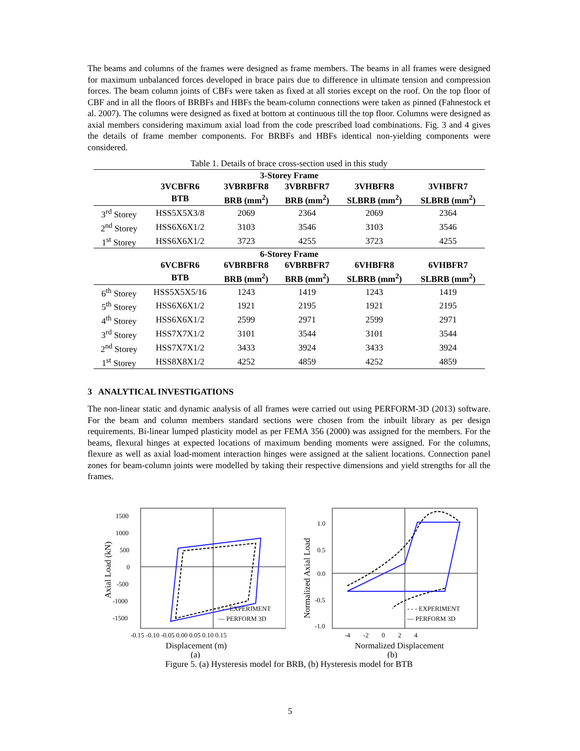The beams and columns of the frames were designed as frame members. The beams in all frames were designed for maximum unbalanced forces developed in brace pairs due to difference in ultimate tension and compression forces. The beam column joints of CBFs were taken as fixed at all stories except on the roof. On the top floor of CBF and in all the floors of BRBFs and HBFs the beam-column connections were taken as pinned (Fahnestock et al. 2007). The columns were designed as fixed at bottom at continuous till the top floor. Columns were designed as axial members considering maximum axial load from the code prescribed load combinations. Fig. 3 and 4 gives the details of frame member components. For BRBFs and HBFs identical non-yielding components were considered.
Table 1. Details of brace cross-section used in this study
| 3-Storey Frame | | | | | |
| --- | --- | --- | --- | --- | --- |
| | 3VCBFR6 | 3VBRBFR8 | 3VBRBFR7 | 3VHBFR8 | 3VHBFR7 |
| | BTB | BRB (mm<sup>2</sup>) | BRB (mm<sup>2</sup>) | SLBRB (mm<sup>2</sup>) | SLBRB (mm<sup>2</sup>) |
| 3<sup>rd</sup> Storey | HSS5X5X3/8 | 2069 | 2364 | 2069 | 2364 |
| 2<sup>nd</sup> Storey | HSS6X6X1/2 | 3103 | 3546 | 3103 | 3546 |
| 1<sup>st</sup> Storey | HSS6X6X1/2 | 3723 | 4255 | 3723 | 4255 |
| 6-Storey Frame | | | | | |
| | 6VCBFR6 | 6VBRBFR8 | 6VBRBFR7 | 6VHBFR8 | 6VHBFR7 |
| | BTB | BRB (mm<sup>2</sup>) | BRB (mm<sup>2</sup>) | SLBRB (mm<sup>2</sup>) | SLBRB (mm<sup>2</sup>) |
| 6<sup>th</sup> Storey | HSS5X5X5/16 | 1243 | 1419 | 1243 | 1419 |
| 5<sup>th</sup> Storey | HSS6X6X1/2 | 1921 | 2195 | 1921 | 2195 |
| 4<sup>th</sup> Storey | HSS6X6X1/2 | 2599 | 2971 | 2599 | 2971 |
| 3<sup>rd</sup> Storey | HSS7X7X1/2 | 3101 | 3544 | 3101 | 3544 |
| 2<sup>nd</sup> Storey | HSS7X7X1/2 | 3433 | 3924 | 3433 | 3924 |
| 1<sup>st</sup> Storey | HSS8X8X1/2 | 4252 | 4859 | 4252 | 4859 |
3 ANALYTICAL INVESTIGATIONS
The non-linear static and dynamic analysis of all frames were carried out using PERFORM-3D (2013) software. For the beam and column members standard sections were chosen from the inbuilt library as per design requirements. Bi-linear lumped plasticity model as per FEMA 356 (2000) was assigned for the members. For the beams, flexural hinges at expected locations of maximum bending moments were assigned. For the columns, flexure as well as axial load-moment interaction hinges were assigned at the salient locations. Connection panel zones for beam-column joints were modelled by taking their respective dimensions and yield strengths for all the frames.
1500
1000
500
0
-500
-1000
-1500
-0.15 -0.10 -0.05 0.00 0.05 0.10 0.15
Displacement (m)
Axial Load (kN)
- - - EXPERIMENT
— PERFORM 3D
(a)
1.0
0.5
0.0
-0.5
-1.0
-4 -2 0 2 4
Normalized Displacement
Normalized Axial Load
- - - EXPERIMENT
— PERFORM 3D
(b)
Figure 5. (a) Hysteresis model for BRB, (b) Hysteresis model for BTB
5